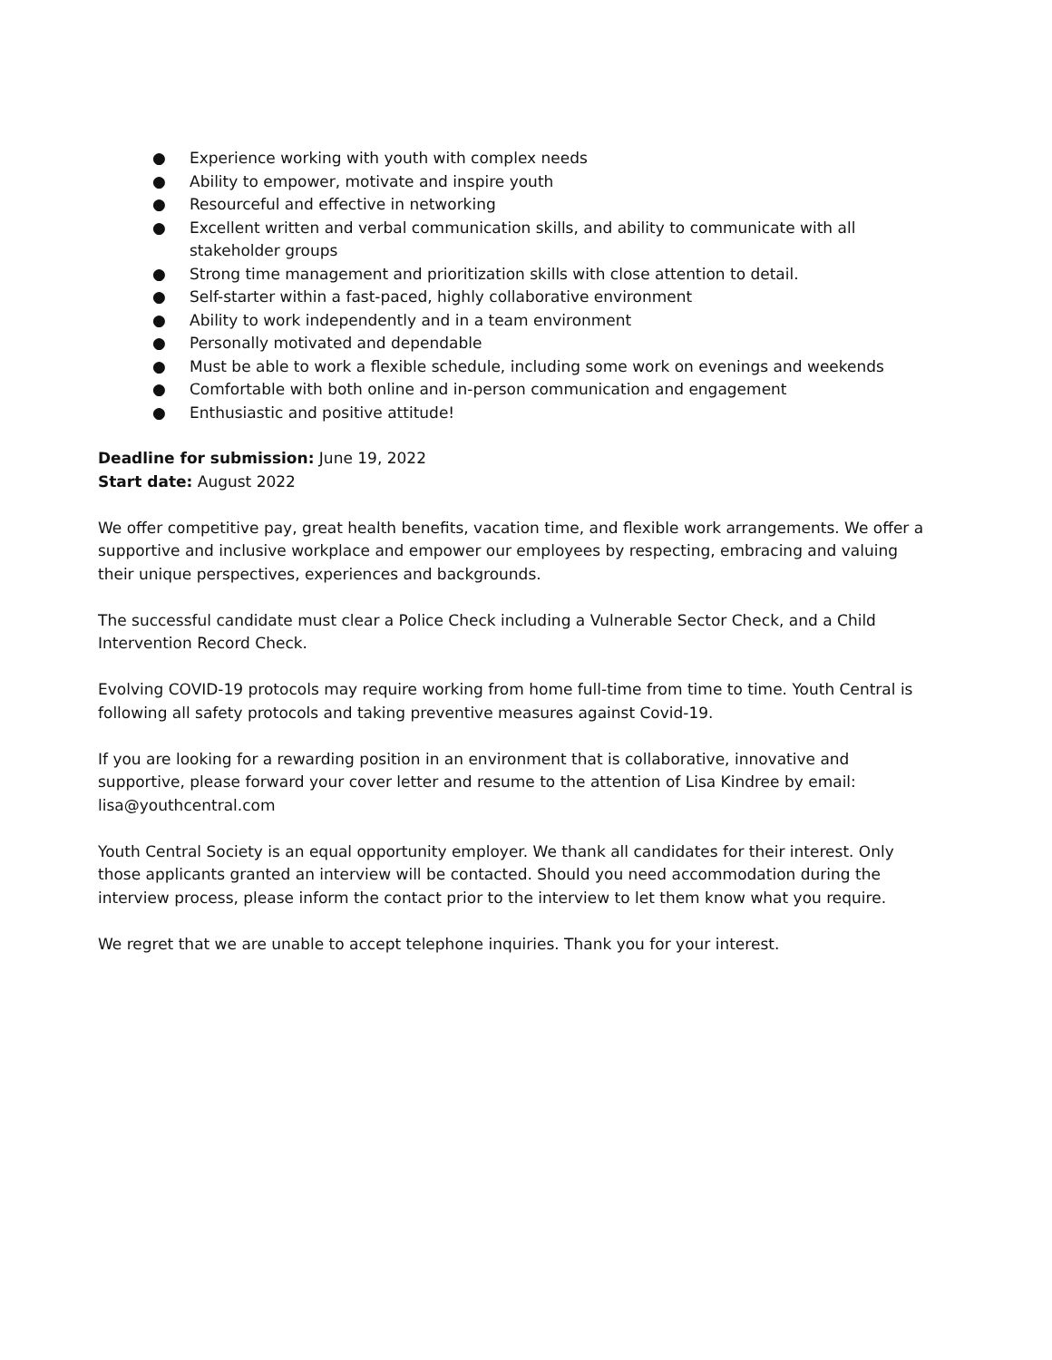● Experience working with youth with complex needs
● Ability to empower, motivate and inspire youth
● Resourceful and effective in networking
● Excellent written and verbal communication skills, and ability to communicate with all stakeholder groups
● Strong time management and prioritization skills with close attention to detail.
● Self-starter within a fast-paced, highly collaborative environment
● Ability to work independently and in a team environment
● Personally motivated and dependable
● Must be able to work a flexible schedule, including some work on evenings and weekends
● Comfortable with both online and in-person communication and engagement
● Enthusiastic and positive attitude!
Deadline for submission: June 19, 2022
Start date: August 2022
We offer competitive pay, great health benefits, vacation time, and flexible work arrangements. We offer a supportive and inclusive workplace and empower our employees by respecting, embracing and valuing their unique perspectives, experiences and backgrounds.
The successful candidate must clear a Police Check including a Vulnerable Sector Check, and a Child Intervention Record Check.
Evolving COVID-19 protocols may require working from home full-time from time to time. Youth Central is following all safety protocols and taking preventive measures against Covid-19.
If you are looking for a rewarding position in an environment that is collaborative, innovative and supportive, please forward your cover letter and resume to the attention of Lisa Kindree by email: lisa@youthcentral.com
Youth Central Society is an equal opportunity employer. We thank all candidates for their interest. Only those applicants granted an interview will be contacted. Should you need accommodation during the interview process, please inform the contact prior to the interview to let them know what you require.
We regret that we are unable to accept telephone inquiries. Thank you for your interest.